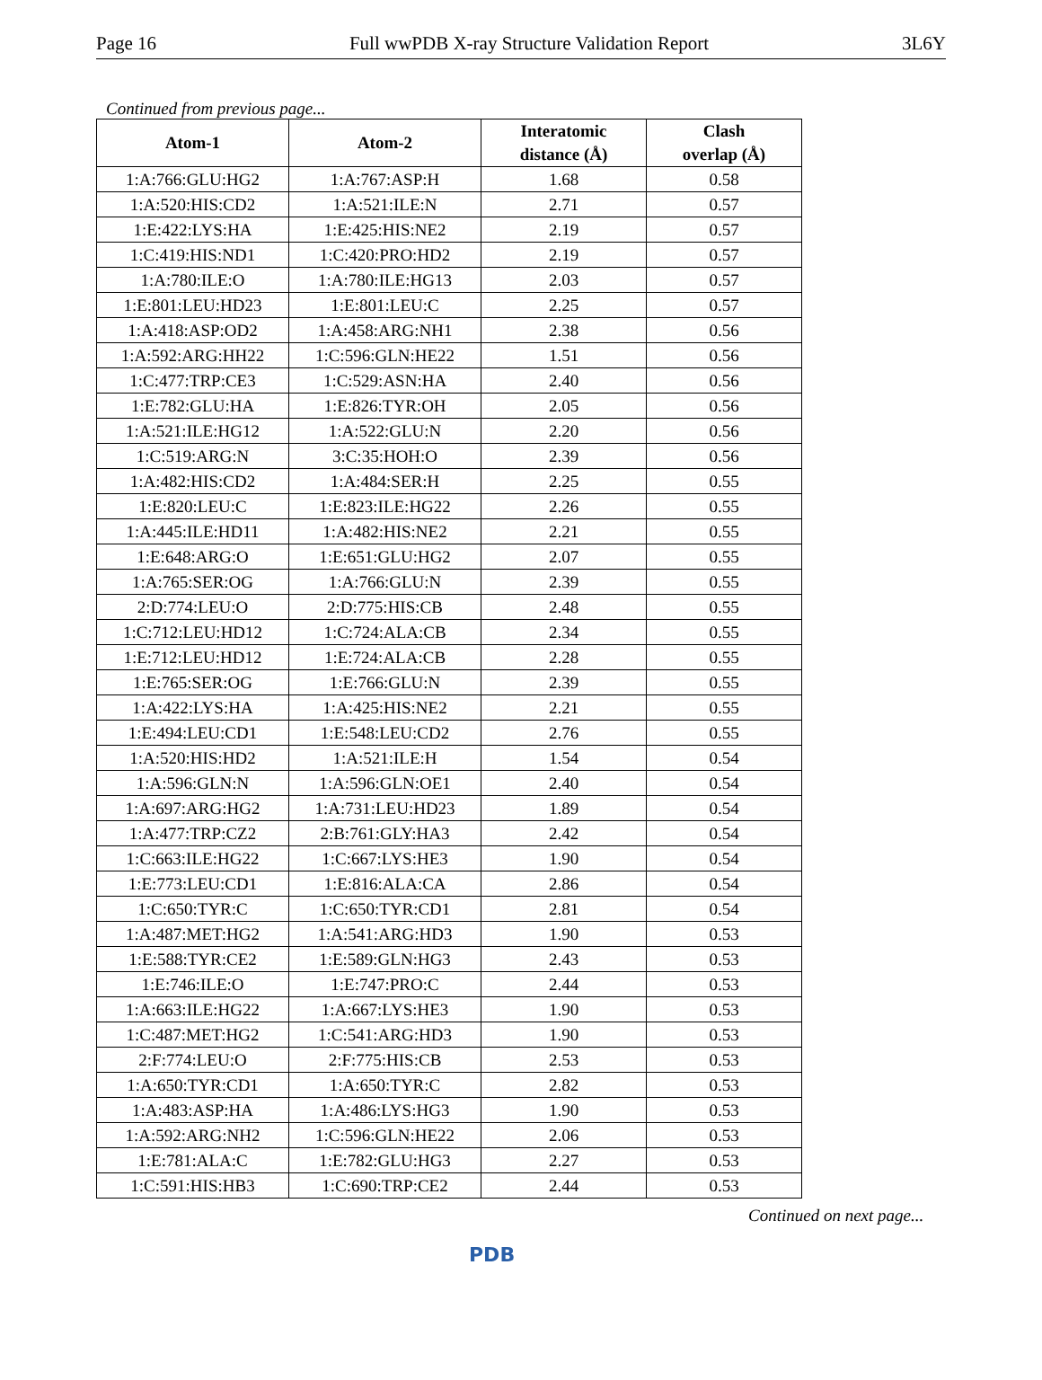Page 16 Full wwPDB X-ray Structure Validation Report 3L6Y
Continued from previous page...
| Atom-1 | Atom-2 | Interatomic distance (Å) | Clash overlap (Å) |
| --- | --- | --- | --- |
| 1:A:766:GLU:HG2 | 1:A:767:ASP:H | 1.68 | 0.58 |
| 1:A:520:HIS:CD2 | 1:A:521:ILE:N | 2.71 | 0.57 |
| 1:E:422:LYS:HA | 1:E:425:HIS:NE2 | 2.19 | 0.57 |
| 1:C:419:HIS:ND1 | 1:C:420:PRO:HD2 | 2.19 | 0.57 |
| 1:A:780:ILE:O | 1:A:780:ILE:HG13 | 2.03 | 0.57 |
| 1:E:801:LEU:HD23 | 1:E:801:LEU:C | 2.25 | 0.57 |
| 1:A:418:ASP:OD2 | 1:A:458:ARG:NH1 | 2.38 | 0.56 |
| 1:A:592:ARG:HH22 | 1:C:596:GLN:HE22 | 1.51 | 0.56 |
| 1:C:477:TRP:CE3 | 1:C:529:ASN:HA | 2.40 | 0.56 |
| 1:E:782:GLU:HA | 1:E:826:TYR:OH | 2.05 | 0.56 |
| 1:A:521:ILE:HG12 | 1:A:522:GLU:N | 2.20 | 0.56 |
| 1:C:519:ARG:N | 3:C:35:HOH:O | 2.39 | 0.56 |
| 1:A:482:HIS:CD2 | 1:A:484:SER:H | 2.25 | 0.55 |
| 1:E:820:LEU:C | 1:E:823:ILE:HG22 | 2.26 | 0.55 |
| 1:A:445:ILE:HD11 | 1:A:482:HIS:NE2 | 2.21 | 0.55 |
| 1:E:648:ARG:O | 1:E:651:GLU:HG2 | 2.07 | 0.55 |
| 1:A:765:SER:OG | 1:A:766:GLU:N | 2.39 | 0.55 |
| 2:D:774:LEU:O | 2:D:775:HIS:CB | 2.48 | 0.55 |
| 1:C:712:LEU:HD12 | 1:C:724:ALA:CB | 2.34 | 0.55 |
| 1:E:712:LEU:HD12 | 1:E:724:ALA:CB | 2.28 | 0.55 |
| 1:E:765:SER:OG | 1:E:766:GLU:N | 2.39 | 0.55 |
| 1:A:422:LYS:HA | 1:A:425:HIS:NE2 | 2.21 | 0.55 |
| 1:E:494:LEU:CD1 | 1:E:548:LEU:CD2 | 2.76 | 0.55 |
| 1:A:520:HIS:HD2 | 1:A:521:ILE:H | 1.54 | 0.54 |
| 1:A:596:GLN:N | 1:A:596:GLN:OE1 | 2.40 | 0.54 |
| 1:A:697:ARG:HG2 | 1:A:731:LEU:HD23 | 1.89 | 0.54 |
| 1:A:477:TRP:CZ2 | 2:B:761:GLY:HA3 | 2.42 | 0.54 |
| 1:C:663:ILE:HG22 | 1:C:667:LYS:HE3 | 1.90 | 0.54 |
| 1:E:773:LEU:CD1 | 1:E:816:ALA:CA | 2.86 | 0.54 |
| 1:C:650:TYR:C | 1:C:650:TYR:CD1 | 2.81 | 0.54 |
| 1:A:487:MET:HG2 | 1:A:541:ARG:HD3 | 1.90 | 0.53 |
| 1:E:588:TYR:CE2 | 1:E:589:GLN:HG3 | 2.43 | 0.53 |
| 1:E:746:ILE:O | 1:E:747:PRO:C | 2.44 | 0.53 |
| 1:A:663:ILE:HG22 | 1:A:667:LYS:HE3 | 1.90 | 0.53 |
| 1:C:487:MET:HG2 | 1:C:541:ARG:HD3 | 1.90 | 0.53 |
| 2:F:774:LEU:O | 2:F:775:HIS:CB | 2.53 | 0.53 |
| 1:A:650:TYR:CD1 | 1:A:650:TYR:C | 2.82 | 0.53 |
| 1:A:483:ASP:HA | 1:A:486:LYS:HG3 | 1.90 | 0.53 |
| 1:A:592:ARG:NH2 | 1:C:596:GLN:HE22 | 2.06 | 0.53 |
| 1:E:781:ALA:C | 1:E:782:GLU:HG3 | 2.27 | 0.53 |
| 1:C:591:HIS:HB3 | 1:C:690:TRP:CE2 | 2.44 | 0.53 |
Continued on next page...
PDB